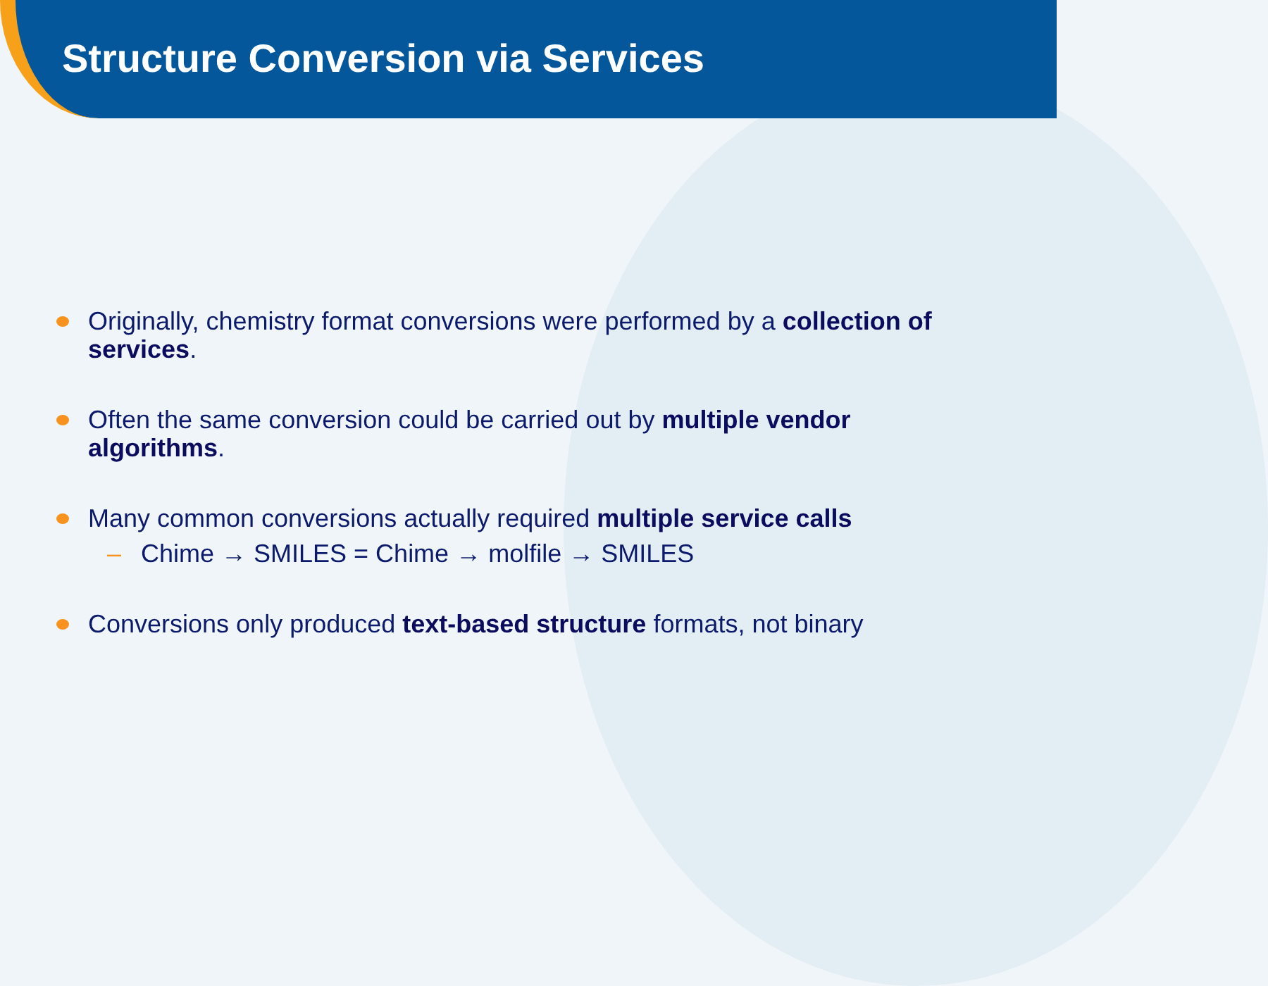Structure Conversion via Services
Originally, chemistry format conversions were performed by a collection of services.
Often the same conversion could be carried out by multiple vendor algorithms.
Many common conversions actually required multiple service calls
– Chime → SMILES = Chime → molfile → SMILES
Conversions only produced text-based structure formats, not binary